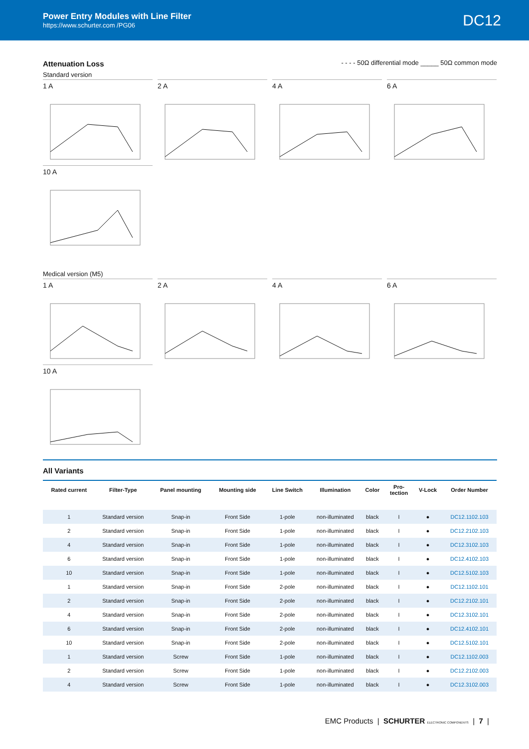Power Entry Modules with Line Filter
https://www.schurter.com /PG06
DC12
Attenuation Loss
- - - - 50Ω differential mode _____ 50Ω common mode
Standard version
1 A 2 A 4 A 6 A
10 A
Medical version (M5)
1 A 2 A 4 A 6 A
10 A
All Variants
| Rated current | Filter-Type | Panel mounting | Mounting side | Line Switch | Illumination | Color | Pro- tection | V-Lock | Order Number |
| --- | --- | --- | --- | --- | --- | --- | --- | --- | --- |
| 1 | Standard version | Snap-in | Front Side | 1-pole | non-illuminated | black | I | ● | DC12.1102.103 |
| 2 | Standard version | Snap-in | Front Side | 1-pole | non-illuminated | black | I | ● | DC12.2102.103 |
| 4 | Standard version | Snap-in | Front Side | 1-pole | non-illuminated | black | I | ● | DC12.3102.103 |
| 6 | Standard version | Snap-in | Front Side | 1-pole | non-illuminated | black | I | ● | DC12.4102.103 |
| 10 | Standard version | Snap-in | Front Side | 1-pole | non-illuminated | black | I | ● | DC12.5102.103 |
| 1 | Standard version | Snap-in | Front Side | 2-pole | non-illuminated | black | I | ● | DC12.1102.101 |
| 2 | Standard version | Snap-in | Front Side | 2-pole | non-illuminated | black | I | ● | DC12.2102.101 |
| 4 | Standard version | Snap-in | Front Side | 2-pole | non-illuminated | black | I | ● | DC12.3102.101 |
| 6 | Standard version | Snap-in | Front Side | 2-pole | non-illuminated | black | I | ● | DC12.4102.101 |
| 10 | Standard version | Snap-in | Front Side | 2-pole | non-illuminated | black | I | ● | DC12.5102.101 |
| 1 | Standard version | Screw | Front Side | 1-pole | non-illuminated | black | I | ● | DC12.1102.003 |
| 2 | Standard version | Screw | Front Side | 1-pole | non-illuminated | black | I | ● | DC12.2102.003 |
| 4 | Standard version | Screw | Front Side | 1-pole | non-illuminated | black | I | ● | DC12.3102.003 |
EMC Products | SCHURTER ELECTRONIC COMPONENTS | 7 |